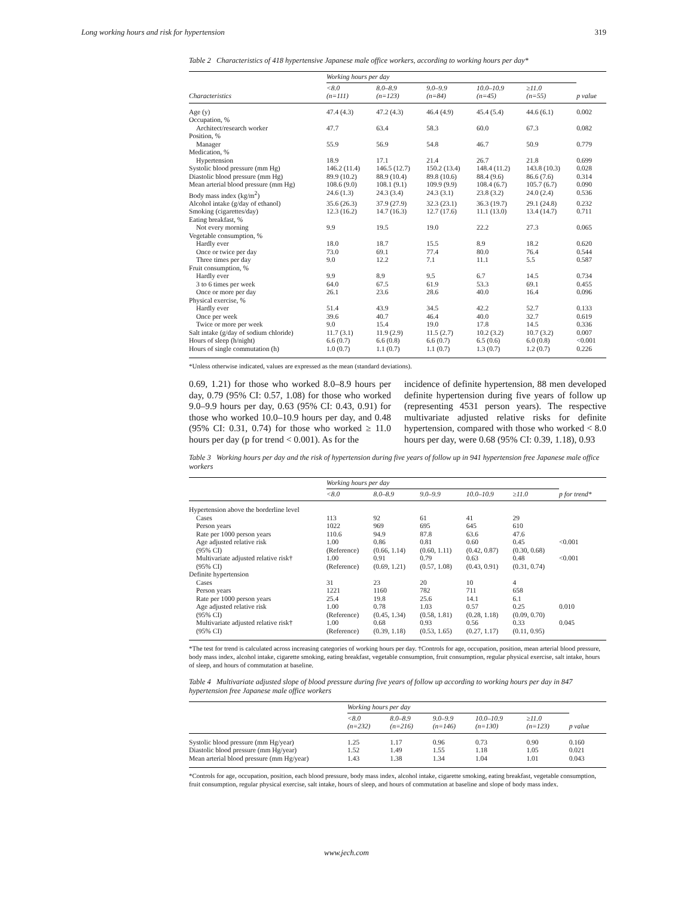Long working hours and risk for hypertension 319
Table 2 Characteristics of 418 hypertensive Japanese male office workers, according to working hours per day*
| | Working hours per day | | | | | |
| --- | --- | --- | --- | --- | --- | --- |
| Characteristics | <8.0 (n=111) | 8.0–8.9 (n=123) | 9.0–9.9 (n=84) | 10.0–10.9 (n=45) | ≥11.0 (n=55) | p value |
| Age (y) | 47.4 (4.3) | 47.2 (4.3) | 46.4 (4.9) | 45.4 (5.4) | 44.6 (6.1) | 0.002 |
| Occupation, % | | | | | | |
| Architect/research worker | 47.7 | 63.4 | 58.3 | 60.0 | 67.3 | 0.082 |
| Position, % | | | | | | |
| Manager | 55.9 | 56.9 | 54.8 | 46.7 | 50.9 | 0.779 |
| Medication, % | | | | | | |
| Hypertension | 18.9 | 17.1 | 21.4 | 26.7 | 21.8 | 0.699 |
| Systolic blood pressure (mm Hg) | 146.2 (11.4) | 146.5 (12.7) | 150.2 (13.4) | 148.4 (11.2) | 143.8 (10.3) | 0.028 |
| Diastolic blood pressure (mm Hg) | 89.9 (10.2) | 88.9 (10.4) | 89.8 (10.6) | 88.4 (9.6) | 86.6 (7.6) | 0.314 |
| Mean arterial blood pressure (mm Hg) | 108.6 (9.0) | 108.1 (9.1) | 109.9 (9.9) | 108.4 (6.7) | 105.7 (6.7) | 0.090 |
| Body mass index (kg/m<sup>2</sup>) | 24.6 (1.3) | 24.3 (3.4) | 24.3 (3.1) | 23.8 (3.2) | 24.0 (2.4) | 0.536 |
| Alcohol intake (g/day of ethanol) | 35.6 (26.3) | 37.9 (27.9) | 32.3 (23.1) | 36.3 (19.7) | 29.1 (24.8) | 0.232 |
| Smoking (cigarettes/day) | 12.3 (16.2) | 14.7 (16.3) | 12.7 (17.6) | 11.1 (13.0) | 13.4 (14.7) | 0.711 |
| Eating breakfast, % | | | | | | |
| Not every morning | 9.9 | 19.5 | 19.0 | 22.2 | 27.3 | 0.065 |
| Vegetable consumption, % | | | | | | |
| Hardly ever | 18.0 | 18.7 | 15.5 | 8.9 | 18.2 | 0.620 |
| Once or twice per day | 73.0 | 69.1 | 77.4 | 80.0 | 76.4 | 0.544 |
| Three times per day | 9.0 | 12.2 | 7.1 | 11.1 | 5.5 | 0.587 |
| Fruit consumption, % | | | | | | |
| Hardly ever | 9.9 | 8.9 | 9.5 | 6.7 | 14.5 | 0.734 |
| 3 to 6 times per week | 64.0 | 67.5 | 61.9 | 53.3 | 69.1 | 0.455 |
| Once or more per day | 26.1 | 23.6 | 28.6 | 40.0 | 16.4 | 0.096 |
| Physical exercise, % | | | | | | |
| Hardly ever | 51.4 | 43.9 | 34.5 | 42.2 | 52.7 | 0.133 |
| Once per week | 39.6 | 40.7 | 46.4 | 40.0 | 32.7 | 0.619 |
| Twice or more per week | 9.0 | 15.4 | 19.0 | 17.8 | 14.5 | 0.336 |
| Salt intake (g/day of sodium chloride) | 11.7 (3.1) | 11.9 (2.9) | 11.5 (2.7) | 10.2 (3.2) | 10.7 (3.2) | 0.007 |
| Hours of sleep (h/night) | 6.6 (0.7) | 6.6 (0.8) | 6.6 (0.7) | 6.5 (0.6) | 6.0 (0.8) | <0.001 |
| Hours of single commutation (h) | 1.0 (0.7) | 1.1 (0.7) | 1.1 (0.7) | 1.3 (0.7) | 1.2 (0.7) | 0.226 |
*Unless otherwise indicated, values are expressed as the mean (standard deviations).
0.69, 1.21) for those who worked 8.0–8.9 hours per day, 0.79 (95% CI: 0.57, 1.08) for those who worked 9.0–9.9 hours per day, 0.63 (95% CI: 0.43, 0.91) for those who worked 10.0–10.9 hours per day, and 0.48 (95% CI: 0.31, 0.74) for those who worked ≥ 11.0 hours per day (p for trend < 0.001). As for the
incidence of definite hypertension, 88 men developed definite hypertension during five years of follow up (representing 4531 person years). The respective multivariate adjusted relative risks for definite hypertension, compared with those who worked < 8.0 hours per day, were 0.68 (95% CI: 0.39, 1.18), 0.93
Table 3 Working hours per day and the risk of hypertension during five years of follow up in 941 hypertension free Japanese male office workers
| | Working hours per day | | | | | |
| --- | --- | --- | --- | --- | --- | --- |
| | <8.0 | 8.0–8.9 | 9.0–9.9 | 10.0–10.9 | ≥11.0 | p for trend* |
| Hypertension above the borderline level | | | | | | |
| Cases | 113 | 92 | 61 | 41 | 29 | |
| Person years | 1022 | 969 | 695 | 645 | 610 | |
| Rate per 1000 person years | 110.6 | 94.9 | 87.8 | 63.6 | 47.6 | |
| Age adjusted relative risk | 1.00 | 0.86 | 0.81 | 0.60 | 0.45 | <0.001 |
| (95% CI) | (Reference) | (0.66, 1.14) | (0.60, 1.11) | (0.42, 0.87) | (0.30, 0.68) | |
| Multivariate adjusted relative risk† | 1.00 | 0.91 | 0.79 | 0.63 | 0.48 | <0.001 |
| (95% CI) | (Reference) | (0.69, 1.21) | (0.57, 1.08) | (0.43, 0.91) | (0.31, 0.74) | |
| Definite hypertension | | | | | | |
| Cases | 31 | 23 | 20 | 10 | 4 | |
| Person years | 1221 | 1160 | 782 | 711 | 658 | |
| Rate per 1000 person years | 25.4 | 19.8 | 25.6 | 14.1 | 6.1 | |
| Age adjusted relative risk | 1.00 | 0.78 | 1.03 | 0.57 | 0.25 | 0.010 |
| (95% CI) | (Reference) | (0.45, 1.34) | (0.58, 1.81) | (0.28, 1.18) | (0.09, 0.70) | |
| Multivariate adjusted relative risk† | 1.00 | 0.68 | 0.93 | 0.56 | 0.33 | 0.045 |
| (95% CI) | (Reference) | (0.39, 1.18) | (0.53, 1.65) | (0.27, 1.17) | (0.11, 0.95) | |
*The test for trend is calculated across increasing categories of working hours per day. †Controls for age, occupation, position, mean arterial blood pressure, body mass index, alcohol intake, cigarette smoking, eating breakfast, vegetable consumption, fruit consumption, regular physical exercise, salt intake, hours of sleep, and hours of commutation at baseline.
Table 4 Multivariate adjusted slope of blood pressure during five years of follow up according to working hours per day in 847 hypertension free Japanese male office workers
| | Working hours per day | | | | | |
| --- | --- | --- | --- | --- | --- | --- |
| | <8.0 (n=232) | 8.0–8.9 (n=216) | 9.0–9.9 (n=146) | 10.0–10.9 (n=130) | ≥11.0 (n=123) | p value |
| Systolic blood pressure (mm Hg/year) | 1.25 | 1.17 | 0.96 | 0.73 | 0.90 | 0.160 |
| Diastolic blood pressure (mm Hg/year) | 1.52 | 1.49 | 1.55 | 1.18 | 1.05 | 0.021 |
| Mean arterial blood pressure (mm Hg/year) | 1.43 | 1.38 | 1.34 | 1.04 | 1.01 | 0.043 |
*Controls for age, occupation, position, each blood pressure, body mass index, alcohol intake, cigarette smoking, eating breakfast, vegetable consumption, fruit consumption, regular physical exercise, salt intake, hours of sleep, and hours of commutation at baseline and slope of body mass index.
www.jech.com